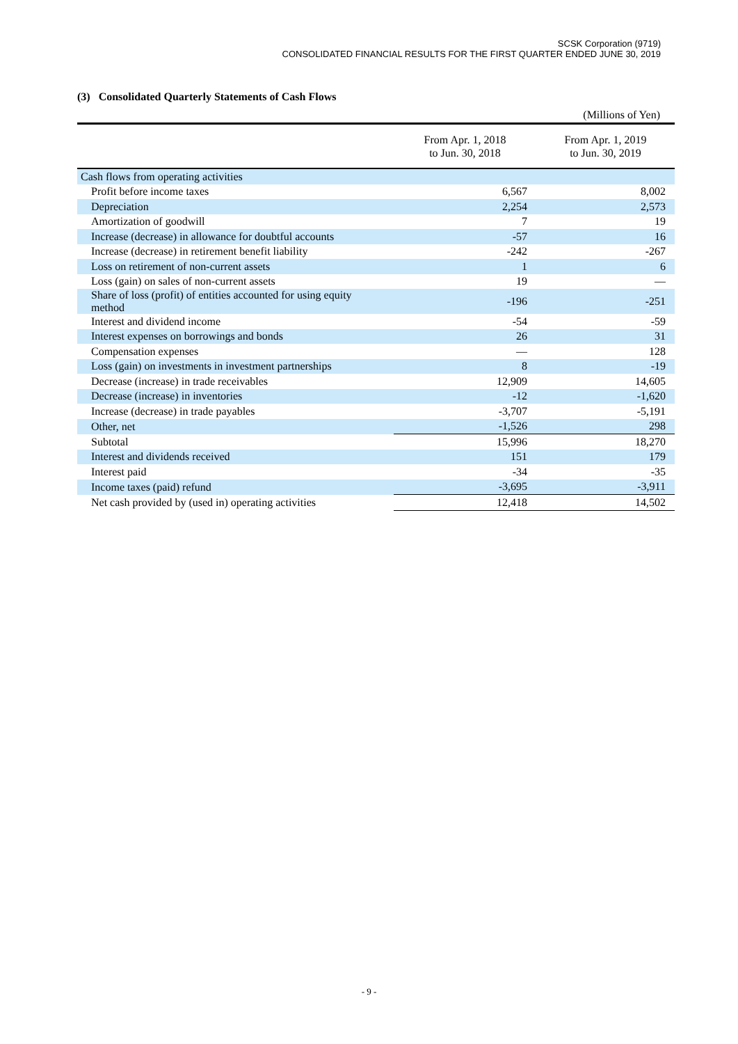SCSK Corporation (9719)
CONSOLIDATED FINANCIAL RESULTS FOR THE FIRST QUARTER ENDED JUNE 30, 2019
(3) Consolidated Quarterly Statements of Cash Flows
(Millions of Yen)
| | From Apr. 1, 2018 to Jun. 30, 2018 | From Apr. 1, 2019 to Jun. 30, 2019 |
| --- | --- | --- |
| Cash flows from operating activities | | |
| Profit before income taxes | 6,567 | 8,002 |
| Depreciation | 2,254 | 2,573 |
| Amortization of goodwill | 7 | 19 |
| Increase (decrease) in allowance for doubtful accounts | -57 | 16 |
| Increase (decrease) in retirement benefit liability | -242 | -267 |
| Loss on retirement of non-current assets | 1 | 6 |
| Loss (gain) on sales of non-current assets | 19 | ― |
| Share of loss (profit) of entities accounted for using equity method | -196 | -251 |
| Interest and dividend income | -54 | -59 |
| Interest expenses on borrowings and bonds | 26 | 31 |
| Compensation expenses | ― | 128 |
| Loss (gain) on investments in investment partnerships | 8 | -19 |
| Decrease (increase) in trade receivables | 12,909 | 14,605 |
| Decrease (increase) in inventories | -12 | -1,620 |
| Increase (decrease) in trade payables | -3,707 | -5,191 |
| Other, net | -1,526 | 298 |
| Subtotal | 15,996 | 18,270 |
| Interest and dividends received | 151 | 179 |
| Interest paid | -34 | -35 |
| Income taxes (paid) refund | -3,695 | -3,911 |
| Net cash provided by (used in) operating activities | 12,418 | 14,502 |
- 9 -